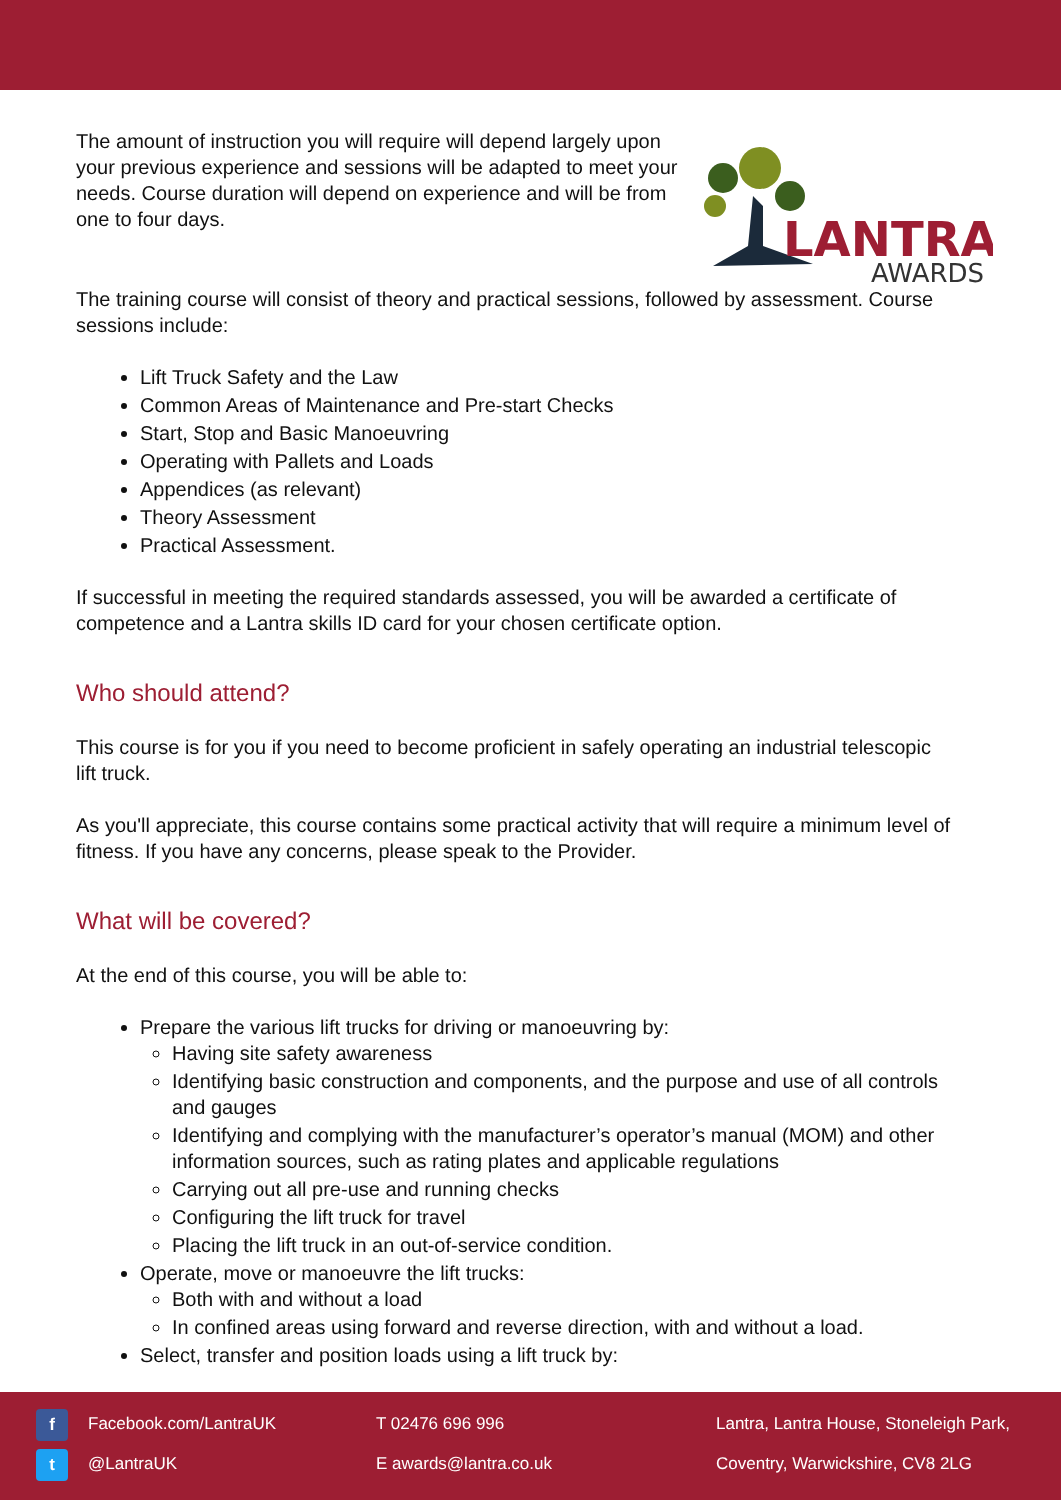LANTRA
AWARDS
The amount of instruction you will require will depend largely upon your previous experience and sessions will be adapted to meet your needs. Course duration will depend on experience and will be from one to four days.
The training course will consist of theory and practical sessions, followed by assessment. Course sessions include:
Lift Truck Safety and the Law
Common Areas of Maintenance and Pre-start Checks
Start, Stop and Basic Manoeuvring
Operating with Pallets and Loads
Appendices (as relevant)
Theory Assessment
Practical Assessment.
If successful in meeting the required standards assessed, you will be awarded a certificate of competence and a Lantra skills ID card for your chosen certificate option.
Who should attend?
This course is for you if you need to become proficient in safely operating an industrial telescopic lift truck.
As you'll appreciate, this course contains some practical activity that will require a minimum level of fitness. If you have any concerns, please speak to the Provider.
What will be covered?
At the end of this course, you will be able to:
Prepare the various lift trucks for driving or manoeuvring by:
Having site safety awareness
Identifying basic construction and components, and the purpose and use of all controls and gauges
Identifying and complying with the manufacturer’s operator’s manual (MOM) and other information sources, such as rating plates and applicable regulations
Carrying out all pre-use and running checks
Configuring the lift truck for travel
Placing the lift truck in an out-of-service condition.
Operate, move or manoeuvre the lift trucks:
Both with and without a load
In confined areas using forward and reverse direction, with and without a load.
Select, transfer and position loads using a lift truck by:
f Facebook.com/LantraUK
t @LantraUK
T 02476 696 996
E awards@lantra.co.uk
Lantra, Lantra House, Stoneleigh Park,
Coventry, Warwickshire, CV8 2LG